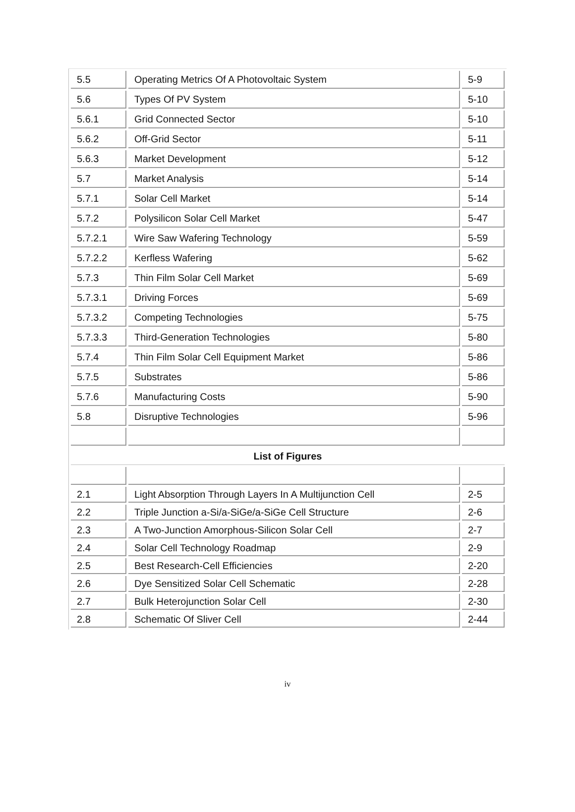| 5.5 | Operating Metrics Of A Photovoltaic System | 5-9 |
| 5.6 | Types Of PV System | 5-10 |
| 5.6.1 | Grid Connected Sector | 5-10 |
| 5.6.2 | Off-Grid Sector | 5-11 |
| 5.6.3 | Market Development | 5-12 |
| 5.7 | Market Analysis | 5-14 |
| 5.7.1 | Solar Cell Market | 5-14 |
| 5.7.2 | Polysilicon Solar Cell Market | 5-47 |
| 5.7.2.1 | Wire Saw Wafering Technology | 5-59 |
| 5.7.2.2 | Kerfless Wafering | 5-62 |
| 5.7.3 | Thin Film Solar Cell Market | 5-69 |
| 5.7.3.1 | Driving Forces | 5-69 |
| 5.7.3.2 | Competing Technologies | 5-75 |
| 5.7.3.3 | Third-Generation Technologies | 5-80 |
| 5.7.4 | Thin Film Solar Cell Equipment Market | 5-86 |
| 5.7.5 | Substrates | 5-86 |
| 5.7.6 | Manufacturing Costs | 5-90 |
| 5.8 | Disruptive Technologies | 5-96 |
| List of Figures | | |
| 2.1 | Light Absorption Through Layers In A Multijunction Cell | 2-5 |
| 2.2 | Triple Junction a-Si/a-SiGe/a-SiGe Cell Structure | 2-6 |
| 2.3 | A Two-Junction Amorphous-Silicon Solar Cell | 2-7 |
| 2.4 | Solar Cell Technology Roadmap | 2-9 |
| 2.5 | Best Research-Cell Efficiencies | 2-20 |
| 2.6 | Dye Sensitized Solar Cell Schematic | 2-28 |
| 2.7 | Bulk Heterojunction Solar Cell | 2-30 |
| 2.8 | Schematic Of Sliver Cell | 2-44 |
iv